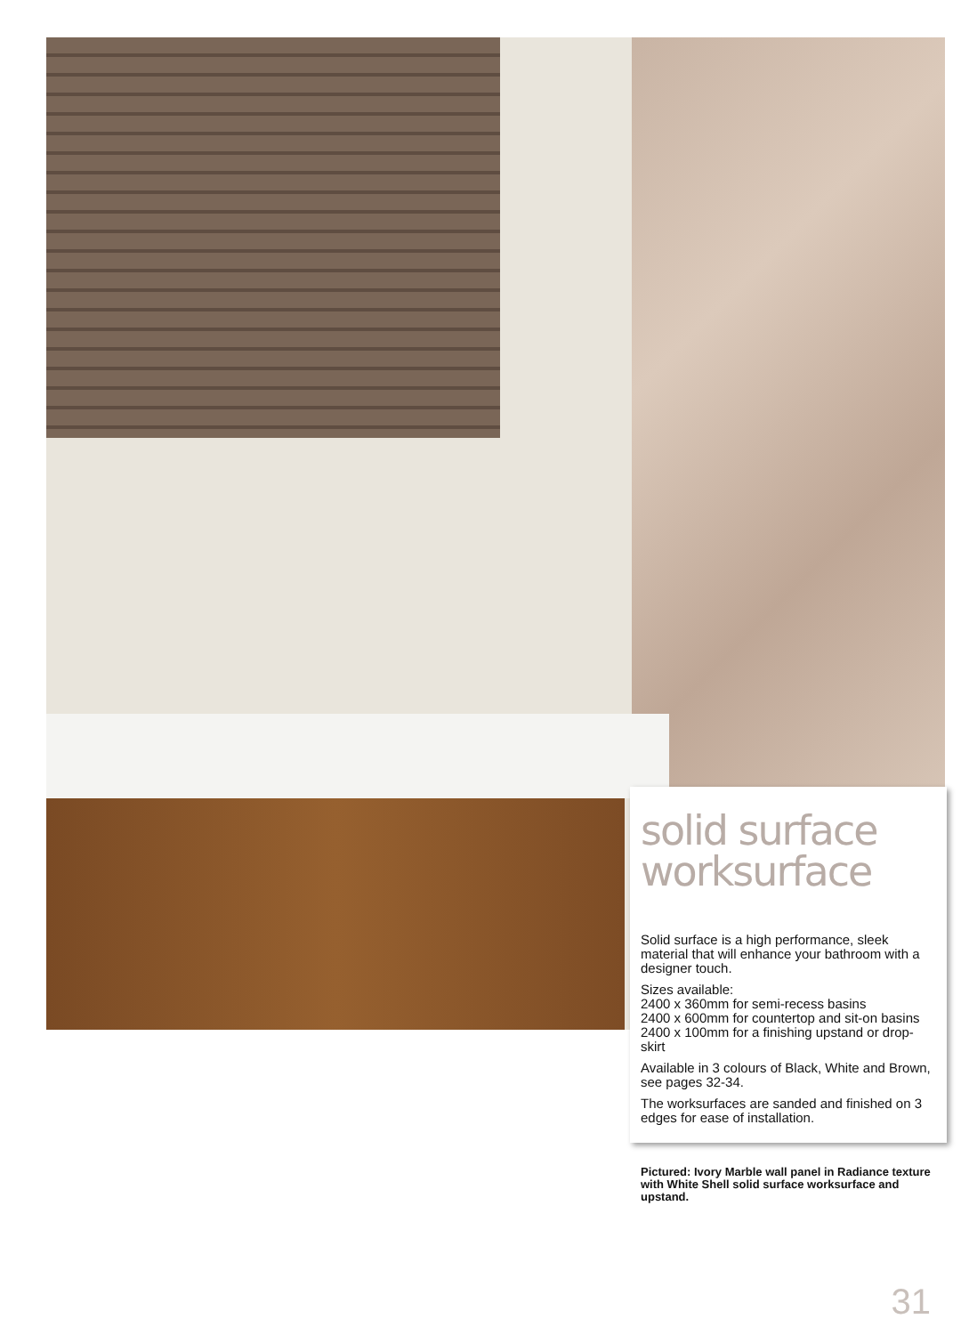solid surface worksurface
Solid surface is a high performance, sleek material that will enhance your bathroom with a designer touch.
Sizes available:
2400 x 360mm for semi-recess basins
2400 x 600mm for countertop and sit-on basins
2400 x 100mm for a finishing upstand or drop-skirt
Available in 3 colours of Black, White and Brown, see pages 32-34.
The worksurfaces are sanded and finished on 3 edges for ease of installation.
Pictured: Ivory Marble wall panel in Radiance texture with White Shell solid surface worksurface and upstand.
31